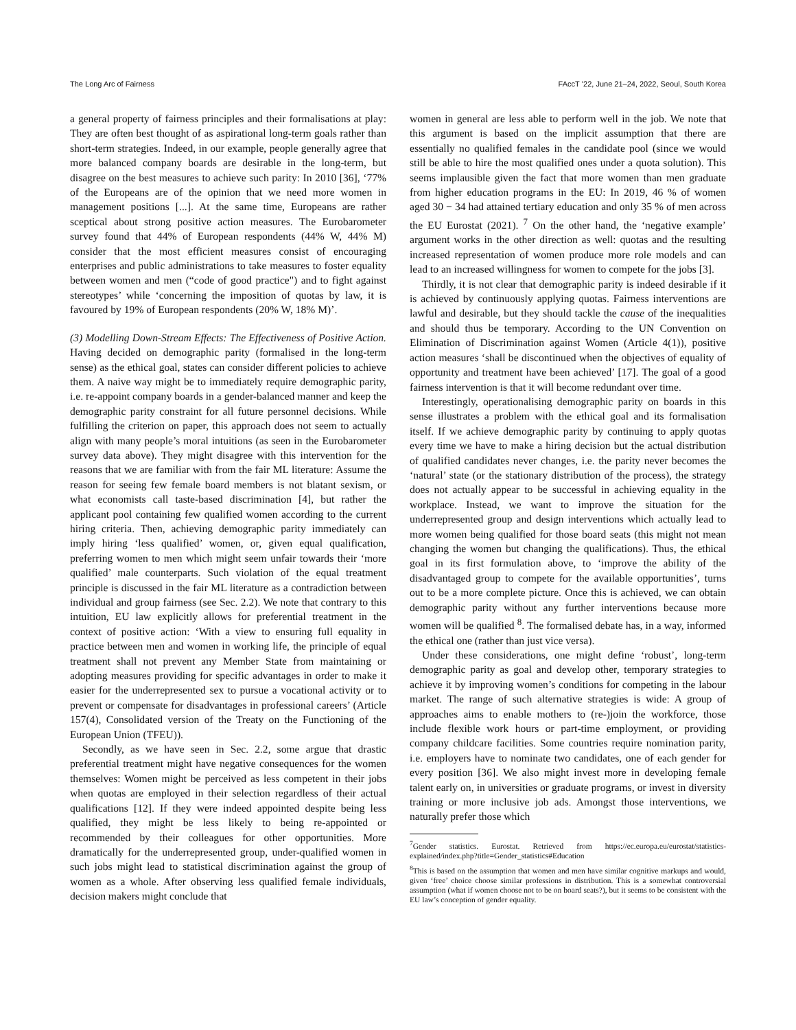The Long Arc of Fairness FAccT ’22, June 21–24, 2022, Seoul, South Korea
a general property of fairness principles and their formalisations at play: They are often best thought of as aspirational long-term goals rather than short-term strategies. Indeed, in our example, people generally agree that more balanced company boards are desirable in the long-term, but disagree on the best measures to achieve such parity: In 2010 [36], ‘77% of the Europeans are of the opinion that we need more women in management positions [...]. At the same time, Europeans are rather sceptical about strong positive action measures. The Eurobarometer survey found that 44% of European respondents (44% W, 44% M) consider that the most efficient measures consist of encouraging enterprises and public administrations to take measures to foster equality between women and men (“code of good practice") and to fight against stereotypes’ while ‘concerning the imposition of quotas by law, it is favoured by 19% of European respondents (20% W, 18% M)’.
(3) Modelling Down-Stream Effects: The Effectiveness of Positive Action. Having decided on demographic parity (formalised in the long-term sense) as the ethical goal, states can consider different policies to achieve them. A naive way might be to immediately require demographic parity, i.e. re-appoint company boards in a gender-balanced manner and keep the demographic parity constraint for all future personnel decisions. While fulfilling the criterion on paper, this approach does not seem to actually align with many people’s moral intuitions (as seen in the Eurobarometer survey data above). They might disagree with this intervention for the reasons that we are familiar with from the fair ML literature: Assume the reason for seeing few female board members is not blatant sexism, or what economists call taste-based discrimination [4], but rather the applicant pool containing few qualified women according to the current hiring criteria. Then, achieving demographic parity immediately can imply hiring ‘less qualified’ women, or, given equal qualification, preferring women to men which might seem unfair towards their ‘more qualified’ male counterparts. Such violation of the equal treatment principle is discussed in the fair ML literature as a contradiction between individual and group fairness (see Sec. 2.2). We note that contrary to this intuition, EU law explicitly allows for preferential treatment in the context of positive action: ‘With a view to ensuring full equality in practice between men and women in working life, the principle of equal treatment shall not prevent any Member State from maintaining or adopting measures providing for specific advantages in order to make it easier for the underrepresented sex to pursue a vocational activity or to prevent or compensate for disadvantages in professional careers’ (Article 157(4), Consolidated version of the Treaty on the Functioning of the European Union (TFEU)).
Secondly, as we have seen in Sec. 2.2, some argue that drastic preferential treatment might have negative consequences for the women themselves: Women might be perceived as less competent in their jobs when quotas are employed in their selection regardless of their actual qualifications [12]. If they were indeed appointed despite being less qualified, they might be less likely to being re-appointed or recommended by their colleagues for other opportunities. More dramatically for the underrepresented group, under-qualified women in such jobs might lead to statistical discrimination against the group of women as a whole. After observing less qualified female individuals, decision makers might conclude that
women in general are less able to perform well in the job. We note that this argument is based on the implicit assumption that there are essentially no qualified females in the candidate pool (since we would still be able to hire the most qualified ones under a quota solution). This seems implausible given the fact that more women than men graduate from higher education programs in the EU: In 2019, 46 % of women aged 30 − 34 had attained tertiary education and only 35 % of men across the EU Eurostat (2021). <sup>7</sup> On the other hand, the ‘negative example’ argument works in the other direction as well: quotas and the resulting increased representation of women produce more role models and can lead to an increased willingness for women to compete for the jobs [3].
Thirdly, it is not clear that demographic parity is indeed desirable if it is achieved by continuously applying quotas. Fairness interventions are lawful and desirable, but they should tackle the cause of the inequalities and should thus be temporary. According to the UN Convention on Elimination of Discrimination against Women (Article 4(1)), positive action measures ‘shall be discontinued when the objectives of equality of opportunity and treatment have been achieved’ [17]. The goal of a good fairness intervention is that it will become redundant over time.
Interestingly, operationalising demographic parity on boards in this sense illustrates a problem with the ethical goal and its formalisation itself. If we achieve demographic parity by continuing to apply quotas every time we have to make a hiring decision but the actual distribution of qualified candidates never changes, i.e. the parity never becomes the ‘natural’ state (or the stationary distribution of the process), the strategy does not actually appear to be successful in achieving equality in the workplace. Instead, we want to improve the situation for the underrepresented group and design interventions which actually lead to more women being qualified for those board seats (this might not mean changing the women but changing the qualifications). Thus, the ethical goal in its first formulation above, to ‘improve the ability of the disadvantaged group to compete for the available opportunities’, turns out to be a more complete picture. Once this is achieved, we can obtain demographic parity without any further interventions because more women will be qualified <sup>8</sup>. The formalised debate has, in a way, informed the ethical one (rather than just vice versa).
Under these considerations, one might define ‘robust’, long-term demographic parity as goal and develop other, temporary strategies to achieve it by improving women’s conditions for competing in the labour market. The range of such alternative strategies is wide: A group of approaches aims to enable mothers to (re-)join the workforce, those include flexible work hours or part-time employment, or providing company childcare facilities. Some countries require nomination parity, i.e. employers have to nominate two candidates, one of each gender for every position [36]. We also might invest more in developing female talent early on, in universities or graduate programs, or invest in diversity training or more inclusive job ads. Amongst those interventions, we naturally prefer those which
<sup>7</sup> Gender statistics. Eurostat. Retrieved from https://ec.europa.eu/eurostat/statistics-explained/index.php?title=Gender_statistics#Education
<sup>8</sup> This is based on the assumption that women and men have similar cognitive markups and would, given ‘free’ choice choose similar professions in distribution. This is a somewhat controversial assumption (what if women choose not to be on board seats?), but it seems to be consistent with the EU law’s conception of gender equality.